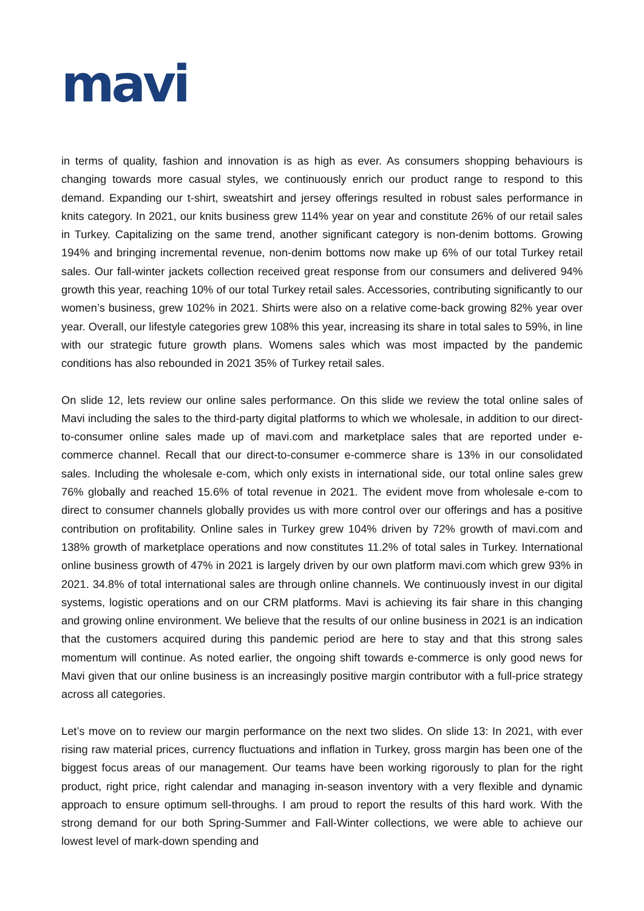mavi
in terms of quality, fashion and innovation is as high as ever. As consumers shopping behaviours is changing towards more casual styles, we continuously enrich our product range to respond to this demand. Expanding our t-shirt, sweatshirt and jersey offerings resulted in robust sales performance in knits category. In 2021, our knits business grew 114% year on year and constitute 26% of our retail sales in Turkey. Capitalizing on the same trend, another significant category is non-denim bottoms. Growing 194% and bringing incremental revenue, non-denim bottoms now make up 6% of our total Turkey retail sales. Our fall-winter jackets collection received great response from our consumers and delivered 94% growth this year, reaching 10% of our total Turkey retail sales. Accessories, contributing significantly to our women’s business, grew 102% in 2021. Shirts were also on a relative come-back growing 82% year over year. Overall, our lifestyle categories grew 108% this year, increasing its share in total sales to 59%, in line with our strategic future growth plans. Womens sales which was most impacted by the pandemic conditions has also rebounded in 2021 35% of Turkey retail sales.
On slide 12, lets review our online sales performance. On this slide we review the total online sales of Mavi including the sales to the third-party digital platforms to which we wholesale, in addition to our direct-to-consumer online sales made up of mavi.com and marketplace sales that are reported under e-commerce channel. Recall that our direct-to-consumer e-commerce share is 13% in our consolidated sales. Including the wholesale e-com, which only exists in international side, our total online sales grew 76% globally and reached 15.6% of total revenue in 2021. The evident move from wholesale e-com to direct to consumer channels globally provides us with more control over our offerings and has a positive contribution on profitability. Online sales in Turkey grew 104% driven by 72% growth of mavi.com and 138% growth of marketplace operations and now constitutes 11.2% of total sales in Turkey. International online business growth of 47% in 2021 is largely driven by our own platform mavi.com which grew 93% in 2021. 34.8% of total international sales are through online channels. We continuously invest in our digital systems, logistic operations and on our CRM platforms. Mavi is achieving its fair share in this changing and growing online environment. We believe that the results of our online business in 2021 is an indication that the customers acquired during this pandemic period are here to stay and that this strong sales momentum will continue. As noted earlier, the ongoing shift towards e-commerce is only good news for Mavi given that our online business is an increasingly positive margin contributor with a full-price strategy across all categories.
Let’s move on to review our margin performance on the next two slides. On slide 13: In 2021, with ever rising raw material prices, currency fluctuations and inflation in Turkey, gross margin has been one of the biggest focus areas of our management. Our teams have been working rigorously to plan for the right product, right price, right calendar and managing in-season inventory with a very flexible and dynamic approach to ensure optimum sell-throughs. I am proud to report the results of this hard work. With the strong demand for our both Spring-Summer and Fall-Winter collections, we were able to achieve our lowest level of mark-down spending and